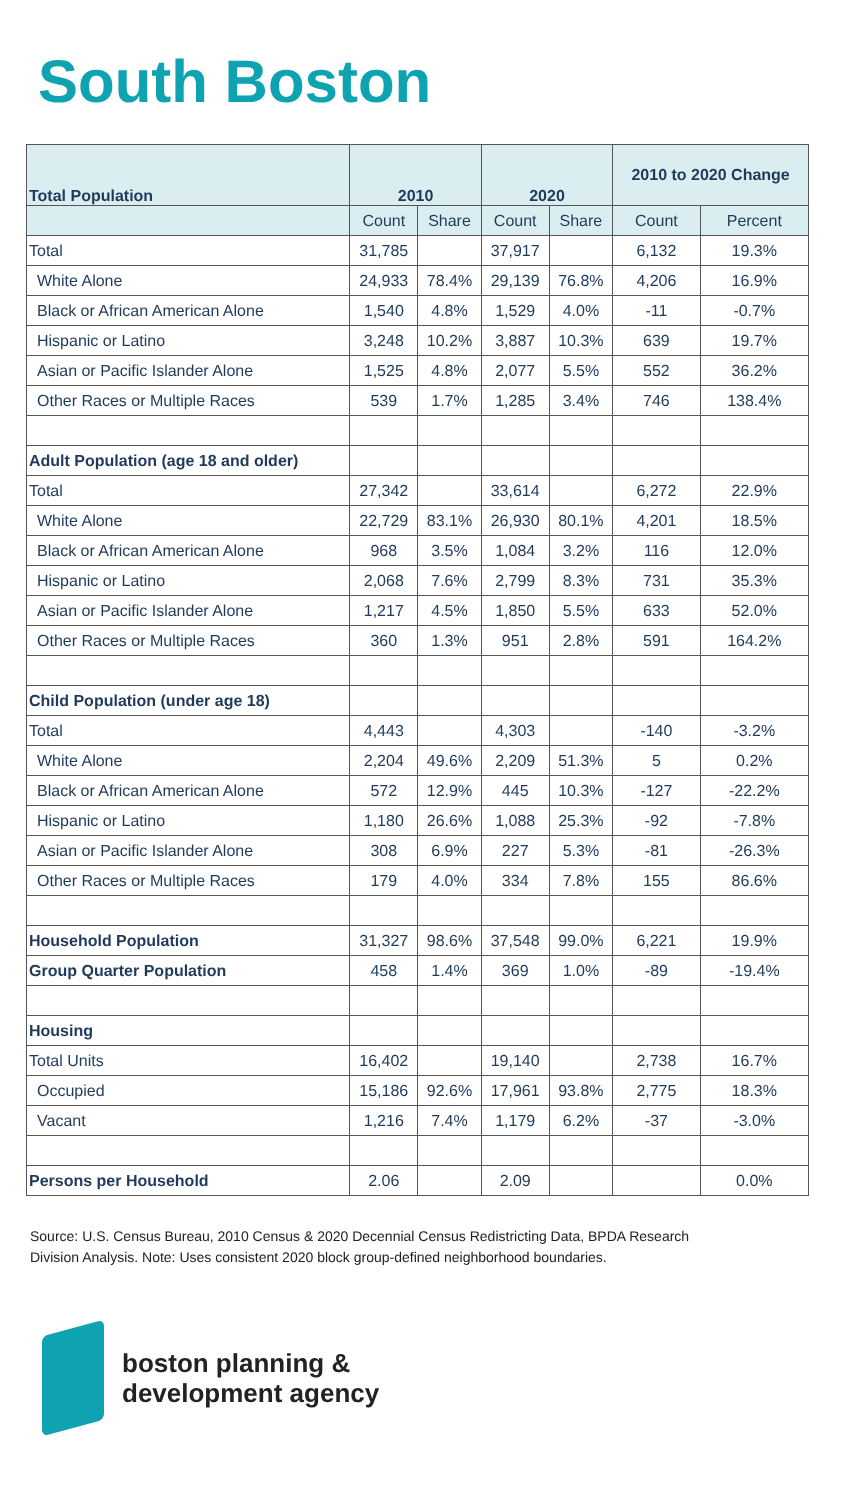South Boston
| Total Population | 2010 | | 2020 | | 2010 to 2020 Change | |
| --- | --- | --- | --- | --- | --- | --- |
| | Count | Share | Count | Share | Count | Percent |
| Total | 31,785 | | 37,917 | | 6,132 | 19.3% |
| White Alone | 24,933 | 78.4% | 29,139 | 76.8% | 4,206 | 16.9% |
| Black or African American Alone | 1,540 | 4.8% | 1,529 | 4.0% | -11 | -0.7% |
| Hispanic or Latino | 3,248 | 10.2% | 3,887 | 10.3% | 639 | 19.7% |
| Asian or Pacific Islander Alone | 1,525 | 4.8% | 2,077 | 5.5% | 552 | 36.2% |
| Other Races or Multiple Races | 539 | 1.7% | 1,285 | 3.4% | 746 | 138.4% |
| Adult Population (age 18 and older) | | | | | | |
| Total | 27,342 | | 33,614 | | 6,272 | 22.9% |
| White Alone | 22,729 | 83.1% | 26,930 | 80.1% | 4,201 | 18.5% |
| Black or African American Alone | 968 | 3.5% | 1,084 | 3.2% | 116 | 12.0% |
| Hispanic or Latino | 2,068 | 7.6% | 2,799 | 8.3% | 731 | 35.3% |
| Asian or Pacific Islander Alone | 1,217 | 4.5% | 1,850 | 5.5% | 633 | 52.0% |
| Other Races or Multiple Races | 360 | 1.3% | 951 | 2.8% | 591 | 164.2% |
| Child Population (under age 18) | | | | | | |
| Total | 4,443 | | 4,303 | | -140 | -3.2% |
| White Alone | 2,204 | 49.6% | 2,209 | 51.3% | 5 | 0.2% |
| Black or African American Alone | 572 | 12.9% | 445 | 10.3% | -127 | -22.2% |
| Hispanic or Latino | 1,180 | 26.6% | 1,088 | 25.3% | -92 | -7.8% |
| Asian or Pacific Islander Alone | 308 | 6.9% | 227 | 5.3% | -81 | -26.3% |
| Other Races or Multiple Races | 179 | 4.0% | 334 | 7.8% | 155 | 86.6% |
| Household Population | 31,327 | 98.6% | 37,548 | 99.0% | 6,221 | 19.9% |
| Group Quarter Population | 458 | 1.4% | 369 | 1.0% | -89 | -19.4% |
| Housing | | | | | | |
| Total Units | 16,402 | | 19,140 | | 2,738 | 16.7% |
| Occupied | 15,186 | 92.6% | 17,961 | 93.8% | 2,775 | 18.3% |
| Vacant | 1,216 | 7.4% | 1,179 | 6.2% | -37 | -3.0% |
| Persons per Household | 2.06 | | 2.09 | | | 0.0% |
Source: U.S. Census Bureau, 2010 Census & 2020 Decennial Census Redistricting Data, BPDA Research Division Analysis. Note: Uses consistent 2020 block group-defined neighborhood boundaries.
boston planning &
development agency